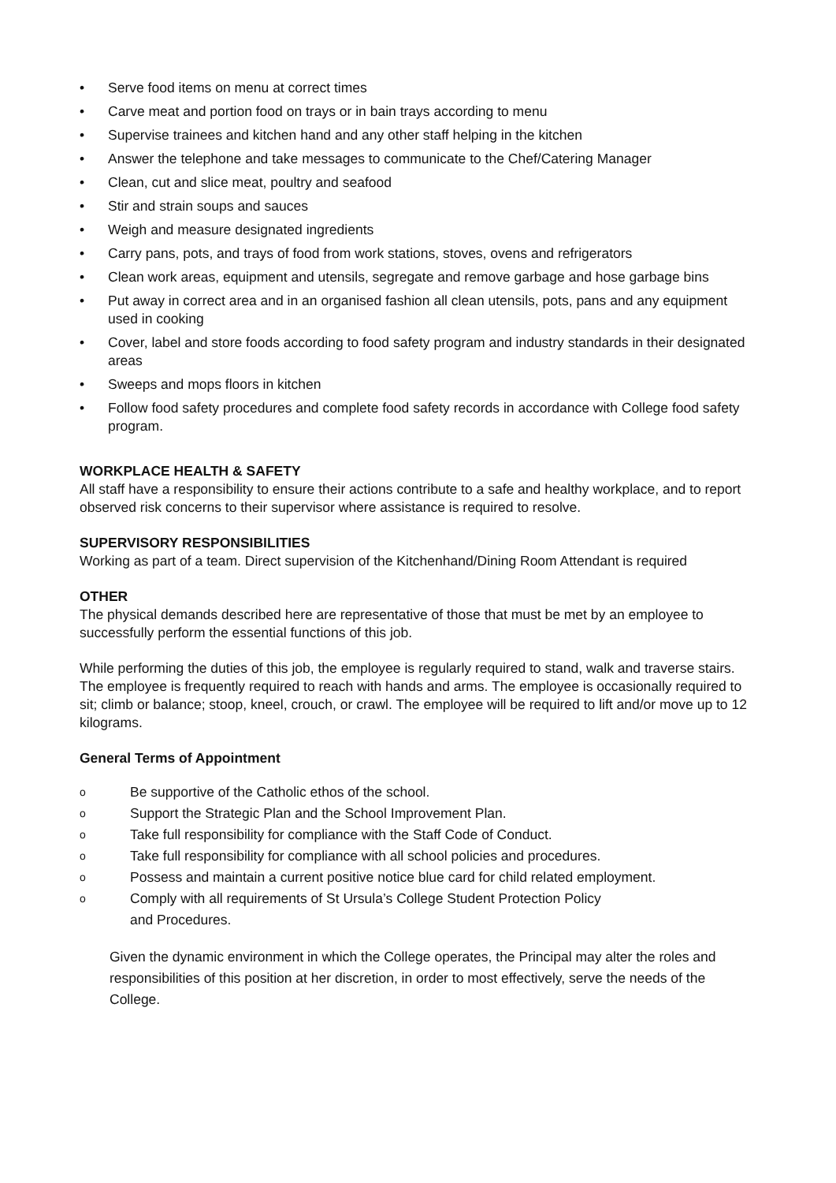• Serve food items on menu at correct times
• Carve meat and portion food on trays or in bain trays according to menu
• Supervise trainees and kitchen hand and any other staff helping in the kitchen
• Answer the telephone and take messages to communicate to the Chef/Catering Manager
• Clean, cut and slice meat, poultry and seafood
• Stir and strain soups and sauces
• Weigh and measure designated ingredients
• Carry pans, pots, and trays of food from work stations, stoves, ovens and refrigerators
• Clean work areas, equipment and utensils, segregate and remove garbage and hose garbage bins
• Put away in correct area and in an organised fashion all clean utensils, pots, pans and any equipment used in cooking
• Cover, label and store foods according to food safety program and industry standards in their designated areas
• Sweeps and mops floors in kitchen
• Follow food safety procedures and complete food safety records in accordance with College food safety program.
WORKPLACE HEALTH & SAFETY
All staff have a responsibility to ensure their actions contribute to a safe and healthy workplace, and to report observed risk concerns to their supervisor where assistance is required to resolve.
SUPERVISORY RESPONSIBILITIES
Working as part of a team. Direct supervision of the Kitchenhand/Dining Room Attendant is required
OTHER
The physical demands described here are representative of those that must be met by an employee to successfully perform the essential functions of this job.
While performing the duties of this job, the employee is regularly required to stand, walk and traverse stairs. The employee is frequently required to reach with hands and arms. The employee is occasionally required to sit; climb or balance; stoop, kneel, crouch, or crawl. The employee will be required to lift and/or move up to 12 kilograms.
General Terms of Appointment
o Be supportive of the Catholic ethos of the school.
o Support the Strategic Plan and the School Improvement Plan.
o Take full responsibility for compliance with the Staff Code of Conduct.
o Take full responsibility for compliance with all school policies and procedures.
o Possess and maintain a current positive notice blue card for child related employment.
o Comply with all requirements of St Ursula’s College Student Protection Policy
and Procedures.
Given the dynamic environment in which the College operates, the Principal may alter the roles and responsibilities of this position at her discretion, in order to most effectively, serve the needs of the College.